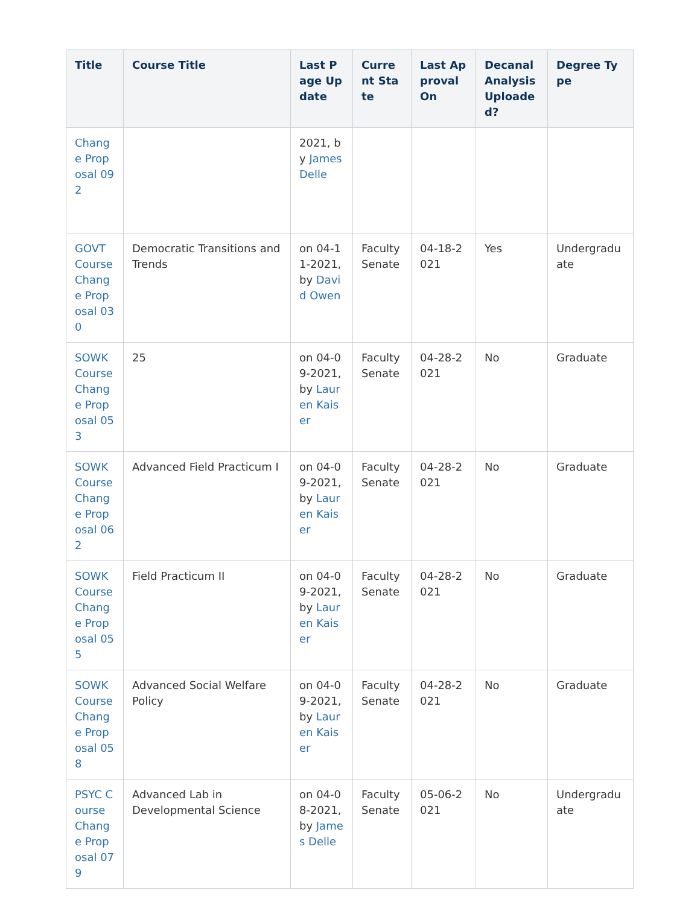| Title | Course Title | Last Page Update | Current State | Last Approval On | Decanal Analysis Uploaded? | Degree Type |
| --- | --- | --- | --- | --- | --- | --- |
| Change Proposal 092 | | 2021, by James Delle | | | | |
| GOVT Course Change Proposal 030 | Democratic Transitions and Trends | on 04-11-2021, by David Owen | Faculty Senate | 04-18-2021 | Yes | Undergraduate |
| SOWK Course Change Proposal 053 | 25 | on 04-09-2021, by Lauren Kaiser | Faculty Senate | 04-28-2021 | No | Graduate |
| SOWK Course Change Proposal 062 | Advanced Field Practicum I | on 04-09-2021, by Lauren Kaiser | Faculty Senate | 04-28-2021 | No | Graduate |
| SOWK Course Change Proposal 055 | Field Practicum II | on 04-09-2021, by Lauren Kaiser | Faculty Senate | 04-28-2021 | No | Graduate |
| SOWK Course Change Proposal 058 | Advanced Social Welfare Policy | on 04-09-2021, by Lauren Kaiser | Faculty Senate | 04-28-2021 | No | Graduate |
| PSYC Course Change Proposal 079 | Advanced Lab in Developmental Science | on 04-08-2021, by James Delle | Faculty Senate | 05-06-2021 | No | Undergraduate |